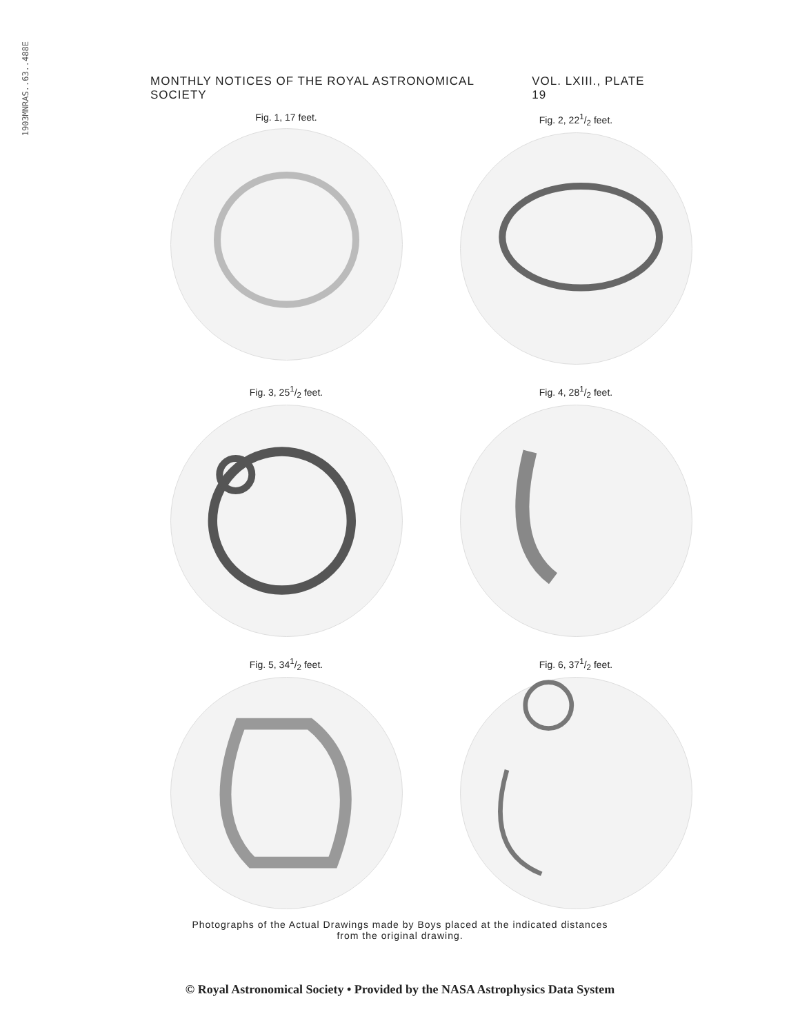1903MNRAS..63..488E
MONTHLY NOTICES OF THE ROYAL ASTRONOMICAL SOCIETY VOL. LXIII., PLATE 19
Fig. 1, 17 feet.
Fig. 2, 221/2 feet.
Fig. 3, 251/2 feet.
Fig. 4, 281/2 feet.
Fig. 5, 341/2 feet.
Fig. 6, 371/2 feet.
Photographs of the Actual Drawings made by Boys placed at the indicated distances
from the original drawing.
© Royal Astronomical Society • Provided by the NASA Astrophysics Data System